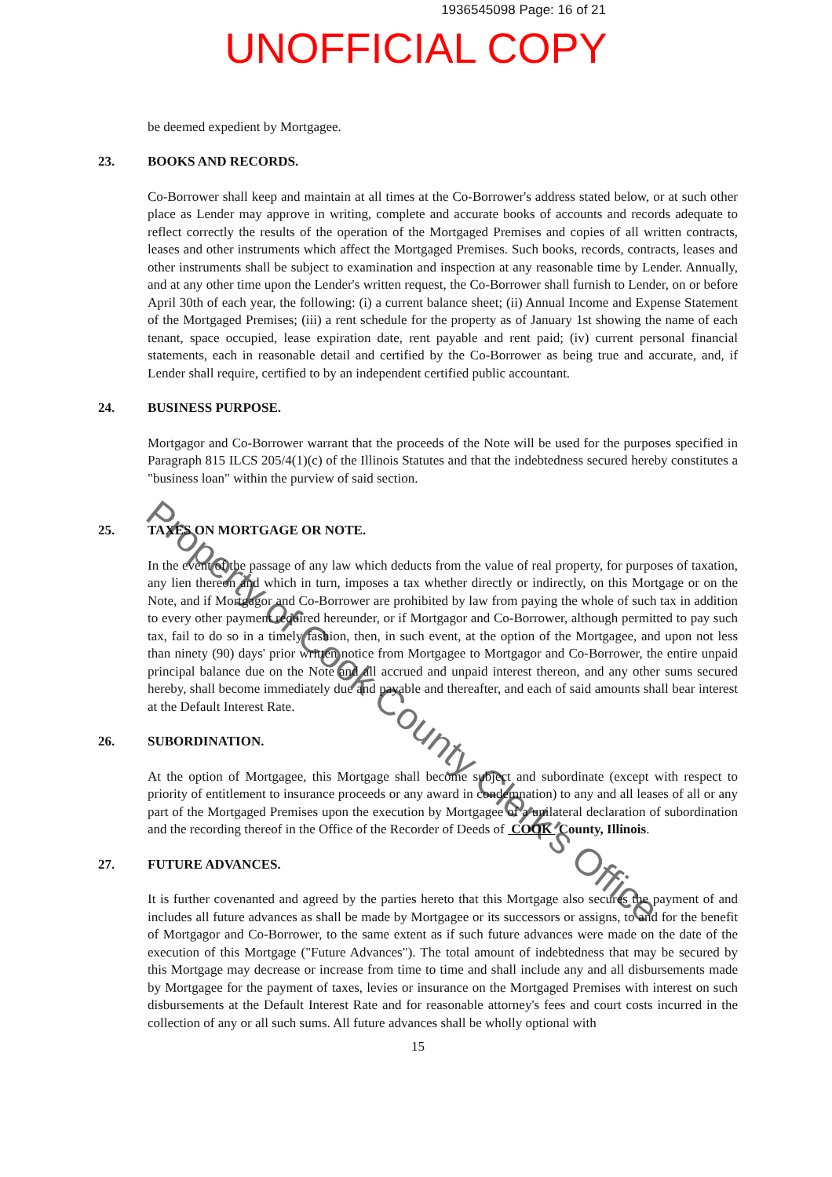1936545098 Page: 16 of 21
UNOFFICIAL COPY
be deemed expedient by Mortgagee.
23. BOOKS AND RECORDS.
Co-Borrower shall keep and maintain at all times at the Co-Borrower's address stated below, or at such other place as Lender may approve in writing, complete and accurate books of accounts and records adequate to reflect correctly the results of the operation of the Mortgaged Premises and copies of all written contracts, leases and other instruments which affect the Mortgaged Premises. Such books, records, contracts, leases and other instruments shall be subject to examination and inspection at any reasonable time by Lender. Annually, and at any other time upon the Lender's written request, the Co-Borrower shall furnish to Lender, on or before April 30th of each year, the following: (i) a current balance sheet; (ii) Annual Income and Expense Statement of the Mortgaged Premises; (iii) a rent schedule for the property as of January 1st showing the name of each tenant, space occupied, lease expiration date, rent payable and rent paid; (iv) current personal financial statements, each in reasonable detail and certified by the Co-Borrower as being true and accurate, and, if Lender shall require, certified to by an independent certified public accountant.
24. BUSINESS PURPOSE.
Mortgagor and Co-Borrower warrant that the proceeds of the Note will be used for the purposes specified in Paragraph 815 ILCS 205/4(1)(c) of the Illinois Statutes and that the indebtedness secured hereby constitutes a "business loan" within the purview of said section.
25. TAXES ON MORTGAGE OR NOTE.
In the event of the passage of any law which deducts from the value of real property, for purposes of taxation, any lien thereon and which in turn, imposes a tax whether directly or indirectly, on this Mortgage or on the Note, and if Mortgagor and Co-Borrower are prohibited by law from paying the whole of such tax in addition to every other payment required hereunder, or if Mortgagor and Co-Borrower, although permitted to pay such tax, fail to do so in a timely fashion, then, in such event, at the option of the Mortgagee, and upon not less than ninety (90) days' prior written notice from Mortgagee to Mortgagor and Co-Borrower, the entire unpaid principal balance due on the Note and all accrued and unpaid interest thereon, and any other sums secured hereby, shall become immediately due and payable and thereafter, and each of said amounts shall bear interest at the Default Interest Rate.
26. SUBORDINATION.
At the option of Mortgagee, this Mortgage shall become subject and subordinate (except with respect to priority of entitlement to insurance proceeds or any award in condemnation) to any and all leases of all or any part of the Mortgaged Premises upon the execution by Mortgagee of a unilateral declaration of subordination and the recording thereof in the Office of the Recorder of Deeds of COOK County, Illinois.
27. FUTURE ADVANCES.
It is further covenanted and agreed by the parties hereto that this Mortgage also secures the payment of and includes all future advances as shall be made by Mortgagee or its successors or assigns, to and for the benefit of Mortgagor and Co-Borrower, to the same extent as if such future advances were made on the date of the execution of this Mortgage ("Future Advances"). The total amount of indebtedness that may be secured by this Mortgage may decrease or increase from time to time and shall include any and all disbursements made by Mortgagee for the payment of taxes, levies or insurance on the Mortgaged Premises with interest on such disbursements at the Default Interest Rate and for reasonable attorney's fees and court costs incurred in the collection of any or all such sums. All future advances shall be wholly optional with
15
Property of Cook County Clerk's Office